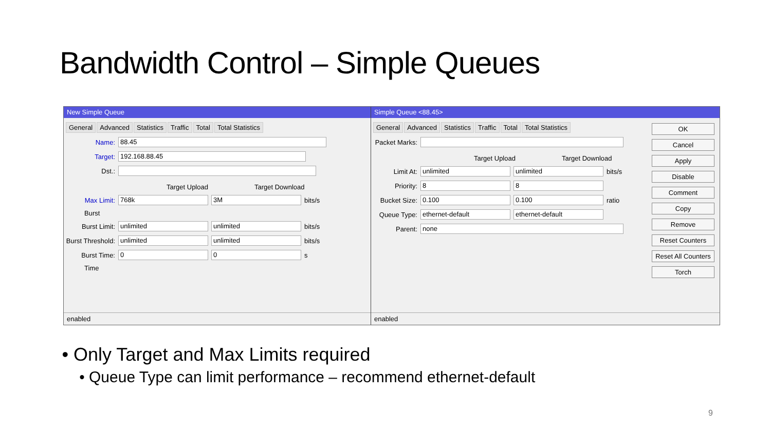Bandwidth Control – Simple Queues
New Simple Queue
General Advanced Statistics Traffic Total Total Statistics
Name: 88.45
Target: 192.168.88.45
Dst.:
Target Upload Target Download
Max Limit: 768k 3M bits/s
Burst
Burst Limit: unlimited unlimited bits/s
Burst Threshold: unlimited unlimited bits/s
Burst Time: 0 0 s
Time
enabled
Simple Queue <88.45>
General Advanced Statistics Traffic Total Total Statistics
Packet Marks:
Target Upload Target Download
Limit At: unlimited unlimited bits/s
Priority: 8 8
Bucket Size: 0.100 0.100 ratio
Queue Type: ethernet-default ethernet-default
Parent: none
OK
Cancel
Apply
Disable
Comment
Copy
Remove
Reset Counters
Reset All Counters
Torch
enabled
Only Target and Max Limits required
Queue Type can limit performance – recommend ethernet-default
9